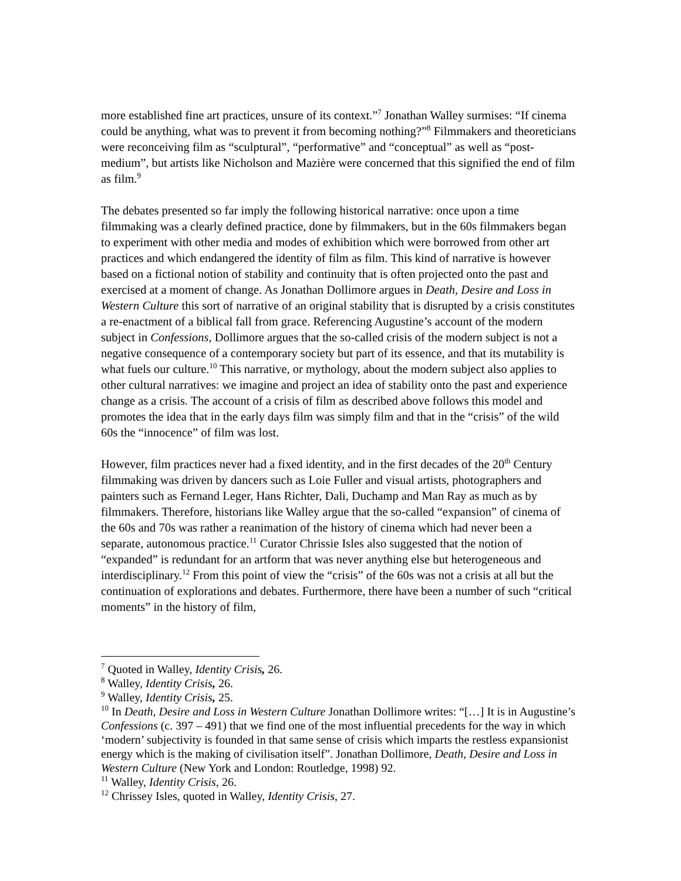more established fine art practices, unsure of its context.”<sup>7</sup> Jonathan Walley surmises: “If cinema could be anything, what was to prevent it from becoming nothing?”<sup>8</sup> Filmmakers and theoreticians were reconceiving film as “sculptural”, “performative” and “conceptual” as well as “post-medium”, but artists like Nicholson and Mazière were concerned that this signified the end of film as film.<sup>9</sup>
The debates presented so far imply the following historical narrative: once upon a time filmmaking was a clearly defined practice, done by filmmakers, but in the 60s filmmakers began to experiment with other media and modes of exhibition which were borrowed from other art practices and which endangered the identity of film as film. This kind of narrative is however based on a fictional notion of stability and continuity that is often projected onto the past and exercised at a moment of change. As Jonathan Dollimore argues in Death, Desire and Loss in Western Culture this sort of narrative of an original stability that is disrupted by a crisis constitutes a re-enactment of a biblical fall from grace. Referencing Augustine’s account of the modern subject in Confessions, Dollimore argues that the so-called crisis of the modern subject is not a negative consequence of a contemporary society but part of its essence, and that its mutability is what fuels our culture.<sup>10</sup> This narrative, or mythology, about the modern subject also applies to other cultural narratives: we imagine and project an idea of stability onto the past and experience change as a crisis. The account of a crisis of film as described above follows this model and promotes the idea that in the early days film was simply film and that in the “crisis” of the wild 60s the “innocence” of film was lost.
However, film practices never had a fixed identity, and in the first decades of the 20<sup>th</sup> Century filmmaking was driven by dancers such as Loie Fuller and visual artists, photographers and painters such as Fernand Leger, Hans Richter, Dali, Duchamp and Man Ray as much as by filmmakers. Therefore, historians like Walley argue that the so-called “expansion” of cinema of the 60s and 70s was rather a reanimation of the history of cinema which had never been a separate, autonomous practice.<sup>11</sup> Curator Chrissie Isles also suggested that the notion of “expanded” is redundant for an artform that was never anything else but heterogeneous and interdisciplinary.<sup>12</sup> From this point of view the “crisis” of the 60s was not a crisis at all but the continuation of explorations and debates. Furthermore, there have been a number of such “critical moments” in the history of film,
<sup>7</sup> Quoted in Walley, Identity Crisis, 26.
<sup>8</sup> Walley, Identity Crisis, 26.
<sup>9</sup> Walley, Identity Crisis, 25.
<sup>10</sup> In Death, Desire and Loss in Western Culture Jonathan Dollimore writes: “[…] It is in Augustine’s Confessions (c. 397 – 491) that we find one of the most influential precedents for the way in which ‘modern’ subjectivity is founded in that same sense of crisis which imparts the restless expansionist energy which is the making of civilisation itself”. Jonathan Dollimore, Death, Desire and Loss in Western Culture (New York and London: Routledge, 1998) 92.
<sup>11</sup> Walley, Identity Crisis, 26.
<sup>12</sup> Chrissey Isles, quoted in Walley, Identity Crisis, 27.